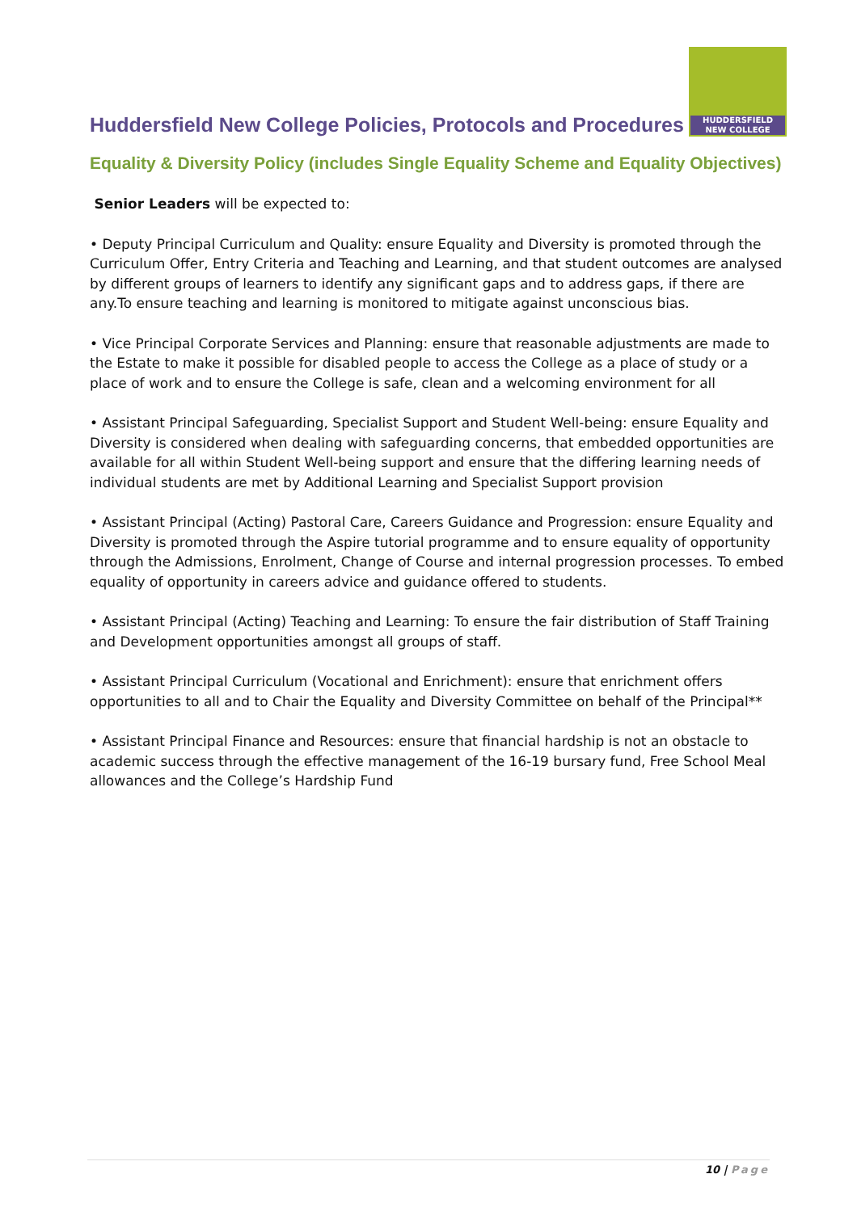HUDDERSFIELD
NEW COLLEGE
Huddersfield New College Policies, Protocols and Procedures
Equality & Diversity Policy (includes Single Equality Scheme and Equality Objectives)
Senior Leaders will be expected to:
• Deputy Principal Curriculum and Quality: ensure Equality and Diversity is promoted through the Curriculum Offer, Entry Criteria and Teaching and Learning, and that student outcomes are analysed by different groups of learners to identify any significant gaps and to address gaps, if there are any.To ensure teaching and learning is monitored to mitigate against unconscious bias.
• Vice Principal Corporate Services and Planning: ensure that reasonable adjustments are made to the Estate to make it possible for disabled people to access the College as a place of study or a place of work and to ensure the College is safe, clean and a welcoming environment for all
• Assistant Principal Safeguarding, Specialist Support and Student Well-being: ensure Equality and Diversity is considered when dealing with safeguarding concerns, that embedded opportunities are available for all within Student Well-being support and ensure that the differing learning needs of individual students are met by Additional Learning and Specialist Support provision
• Assistant Principal (Acting) Pastoral Care, Careers Guidance and Progression: ensure Equality and Diversity is promoted through the Aspire tutorial programme and to ensure equality of opportunity through the Admissions, Enrolment, Change of Course and internal progression processes. To embed equality of opportunity in careers advice and guidance offered to students.
• Assistant Principal (Acting) Teaching and Learning: To ensure the fair distribution of Staff Training and Development opportunities amongst all groups of staff.
• Assistant Principal Curriculum (Vocational and Enrichment): ensure that enrichment offers opportunities to all and to Chair the Equality and Diversity Committee on behalf of the Principal**
• Assistant Principal Finance and Resources: ensure that financial hardship is not an obstacle to academic success through the effective management of the 16-19 bursary fund, Free School Meal allowances and the College’s Hardship Fund
10 | Page